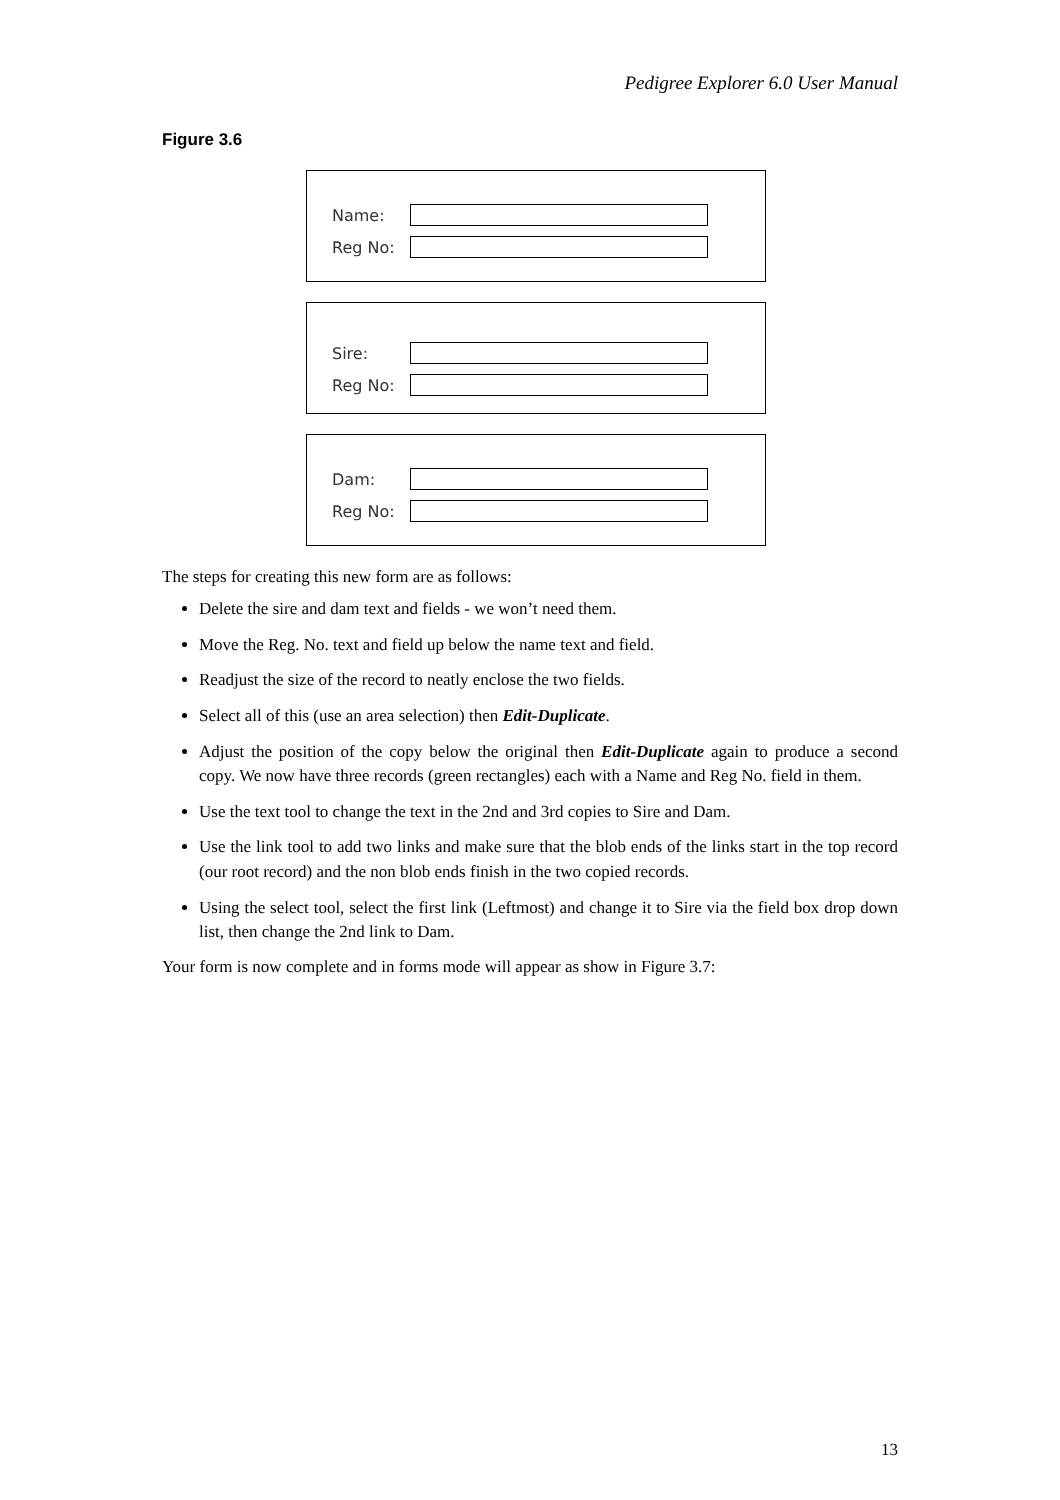Pedigree Explorer 6.0 User Manual
Figure 3.6
Name:
Reg No:
Sire:
Reg No:
Dam:
Reg No:
The steps for creating this new form are as follows:
Delete the sire and dam text and fields - we won’t need them.
Move the Reg. No. text and field up below the name text and field.
Readjust the size of the record to neatly enclose the two fields.
Select all of this (use an area selection) then Edit-Duplicate.
Adjust the position of the copy below the original then Edit-Duplicate again to produce a second copy. We now have three records (green rectangles) each with a Name and Reg No. field in them.
Use the text tool to change the text in the 2nd and 3rd copies to Sire and Dam.
Use the link tool to add two links and make sure that the blob ends of the links start in the top record (our root record) and the non blob ends finish in the two copied records.
Using the select tool, select the first link (Leftmost) and change it to Sire via the field box drop down list, then change the 2nd link to Dam.
Your form is now complete and in forms mode will appear as show in Figure 3.7:
13